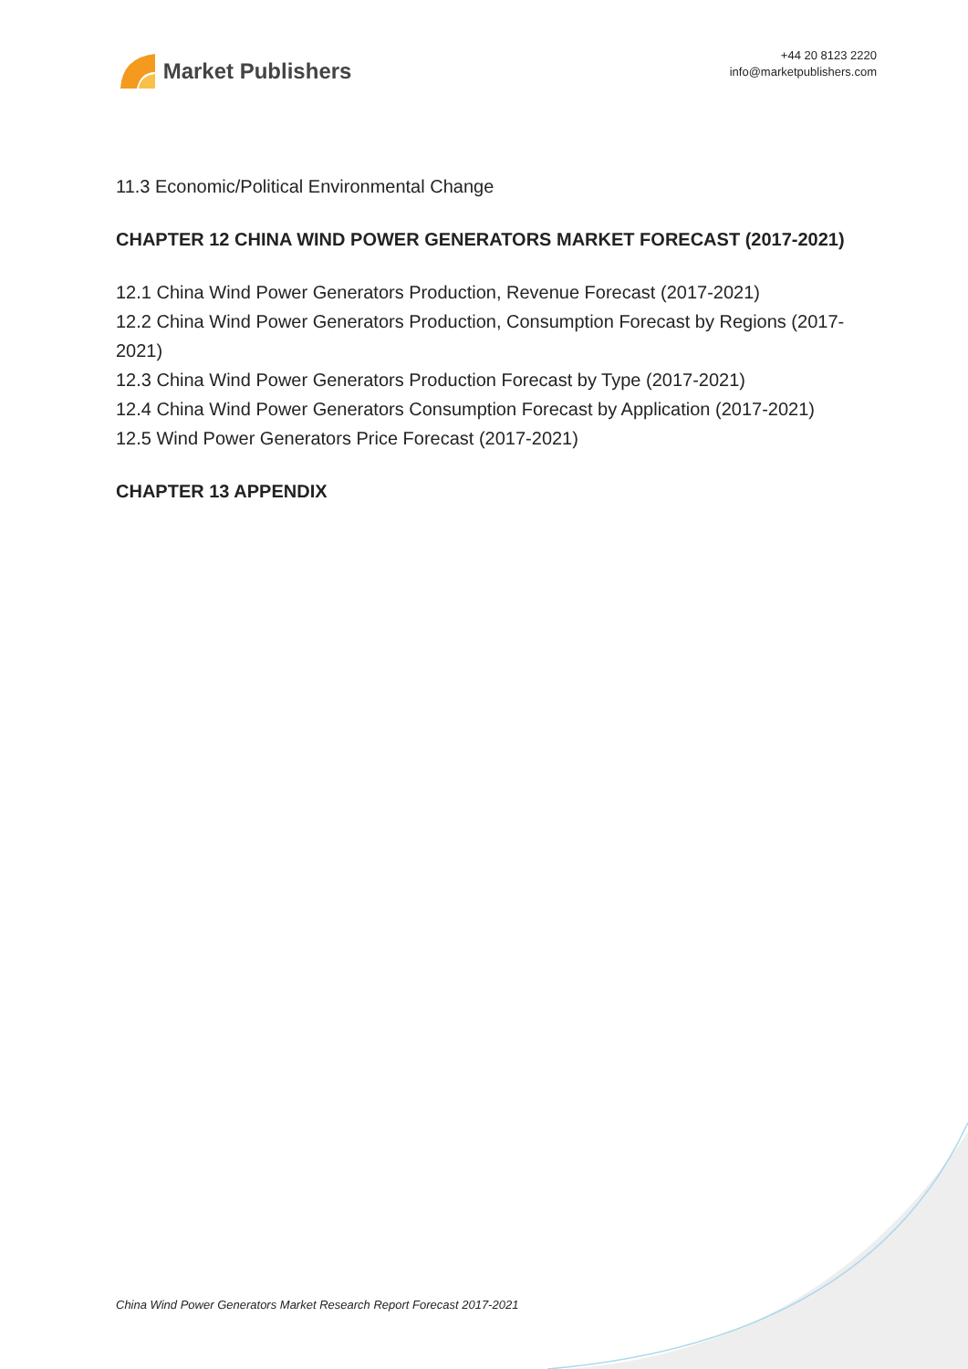Market Publishers
+44 20 8123 2220
info@marketpublishers.com
11.3 Economic/Political Environmental Change
CHAPTER 12 CHINA WIND POWER GENERATORS MARKET FORECAST (2017-2021)
12.1 China Wind Power Generators Production, Revenue Forecast (2017-2021)
12.2 China Wind Power Generators Production, Consumption Forecast by Regions (2017-2021)
12.3 China Wind Power Generators Production Forecast by Type (2017-2021)
12.4 China Wind Power Generators Consumption Forecast by Application (2017-2021)
12.5 Wind Power Generators Price Forecast (2017-2021)
CHAPTER 13 APPENDIX
China Wind Power Generators Market Research Report Forecast 2017-2021